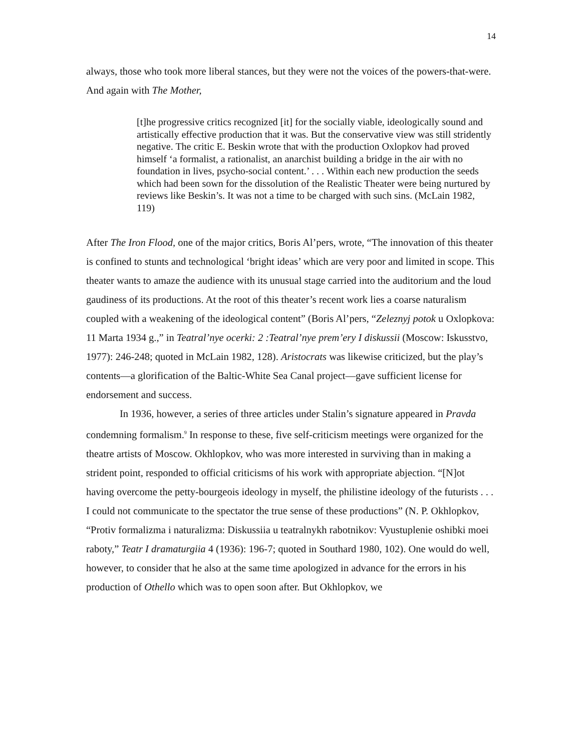14
always, those who took more liberal stances, but they were not the voices of the powers-that-were. And again with The Mother,
[t]he progressive critics recognized [it] for the socially viable, ideologically sound and artistically effective production that it was. But the conservative view was still stridently negative. The critic E. Beskin wrote that with the production Oxlopkov had proved himself ‘a formalist, a rationalist, an anarchist building a bridge in the air with no foundation in lives, psycho-social content.’ . . . Within each new production the seeds which had been sown for the dissolution of the Realistic Theater were being nurtured by reviews like Beskin’s. It was not a time to be charged with such sins. (McLain 1982, 119)
After The Iron Flood, one of the major critics, Boris Al’pers, wrote, “The innovation of this theater is confined to stunts and technological ‘bright ideas’ which are very poor and limited in scope. This theater wants to amaze the audience with its unusual stage carried into the auditorium and the loud gaudiness of its productions. At the root of this theater’s recent work lies a coarse naturalism coupled with a weakening of the ideological content” (Boris Al’pers, “Zeleznyj potok u Oxlopkova: 11 Marta 1934 g.,” in Teatral’nye ocerki: 2 :Teatral’nye prem’ery I diskussii (Moscow: Iskusstvo, 1977): 246-248; quoted in McLain 1982, 128). Aristocrats was likewise criticized, but the play’s contents—a glorification of the Baltic-White Sea Canal project—gave sufficient license for endorsement and success.
In 1936, however, a series of three articles under Stalin’s signature appeared in Pravda condemning formalism.<sup>9</sup> In response to these, five self-criticism meetings were organized for the theatre artists of Moscow. Okhlopkov, who was more interested in surviving than in making a strident point, responded to official criticisms of his work with appropriate abjection. “[N]ot having overcome the petty-bourgeois ideology in myself, the philistine ideology of the futurists . . . I could not communicate to the spectator the true sense of these productions” (N. P. Okhlopkov, “Protiv formalizma i naturalizma: Diskussiia u teatralnykh rabotnikov: Vyustuplenie oshibki moei raboty,” Teatr I dramaturgiia 4 (1936): 196-7; quoted in Southard 1980, 102). One would do well, however, to consider that he also at the same time apologized in advance for the errors in his production of Othello which was to open soon after. But Okhlopkov, we